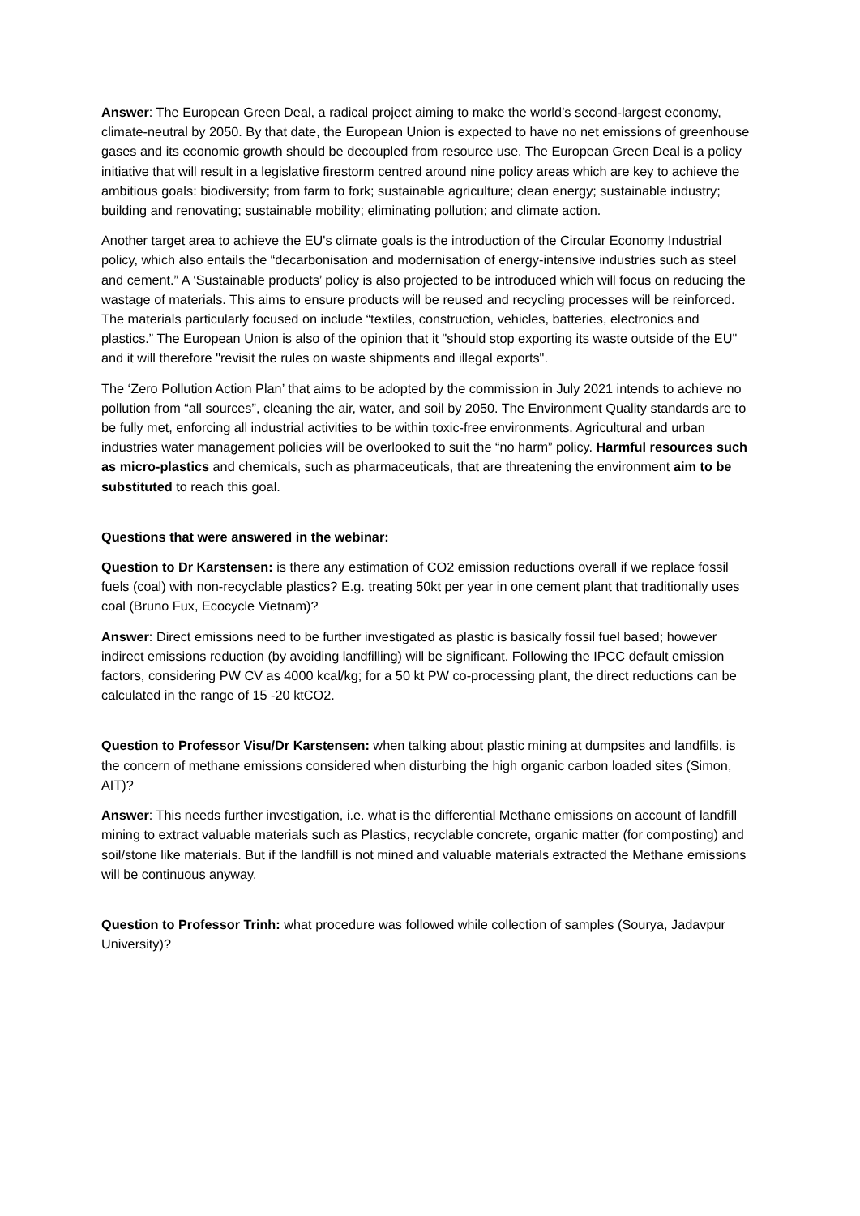Answer: The European Green Deal, a radical project aiming to make the world’s second-largest economy, climate-neutral by 2050. By that date, the European Union is expected to have no net emissions of greenhouse gases and its economic growth should be decoupled from resource use. The European Green Deal is a policy initiative that will result in a legislative firestorm centred around nine policy areas which are key to achieve the ambitious goals: biodiversity; from farm to fork; sustainable agriculture; clean energy; sustainable industry; building and renovating; sustainable mobility; eliminating pollution; and climate action.
Another target area to achieve the EU's climate goals is the introduction of the Circular Economy Industrial policy, which also entails the “decarbonisation and modernisation of energy-intensive industries such as steel and cement.” A ‘Sustainable products’ policy is also projected to be introduced which will focus on reducing the wastage of materials. This aims to ensure products will be reused and recycling processes will be reinforced. The materials particularly focused on include “textiles, construction, vehicles, batteries, electronics and plastics.” The European Union is also of the opinion that it "should stop exporting its waste outside of the EU" and it will therefore "revisit the rules on waste shipments and illegal exports".
The ‘Zero Pollution Action Plan’ that aims to be adopted by the commission in July 2021 intends to achieve no pollution from “all sources”, cleaning the air, water, and soil by 2050. The Environment Quality standards are to be fully met, enforcing all industrial activities to be within toxic-free environments. Agricultural and urban industries water management policies will be overlooked to suit the “no harm” policy. Harmful resources such as micro-plastics and chemicals, such as pharmaceuticals, that are threatening the environment aim to be substituted to reach this goal.
Questions that were answered in the webinar:
Question to Dr Karstensen: is there any estimation of CO2 emission reductions overall if we replace fossil fuels (coal) with non-recyclable plastics? E.g. treating 50kt per year in one cement plant that traditionally uses coal (Bruno Fux, Ecocycle Vietnam)?
Answer: Direct emissions need to be further investigated as plastic is basically fossil fuel based; however indirect emissions reduction (by avoiding landfilling) will be significant. Following the IPCC default emission factors, considering PW CV as 4000 kcal/kg; for a 50 kt PW co-processing plant, the direct reductions can be calculated in the range of 15 -20 ktCO2.
Question to Professor Visu/Dr Karstensen: when talking about plastic mining at dumpsites and landfills, is the concern of methane emissions considered when disturbing the high organic carbon loaded sites (Simon, AIT)?
Answer: This needs further investigation, i.e. what is the differential Methane emissions on account of landfill mining to extract valuable materials such as Plastics, recyclable concrete, organic matter (for composting) and soil/stone like materials. But if the landfill is not mined and valuable materials extracted the Methane emissions will be continuous anyway.
Question to Professor Trinh: what procedure was followed while collection of samples (Sourya, Jadavpur University)?